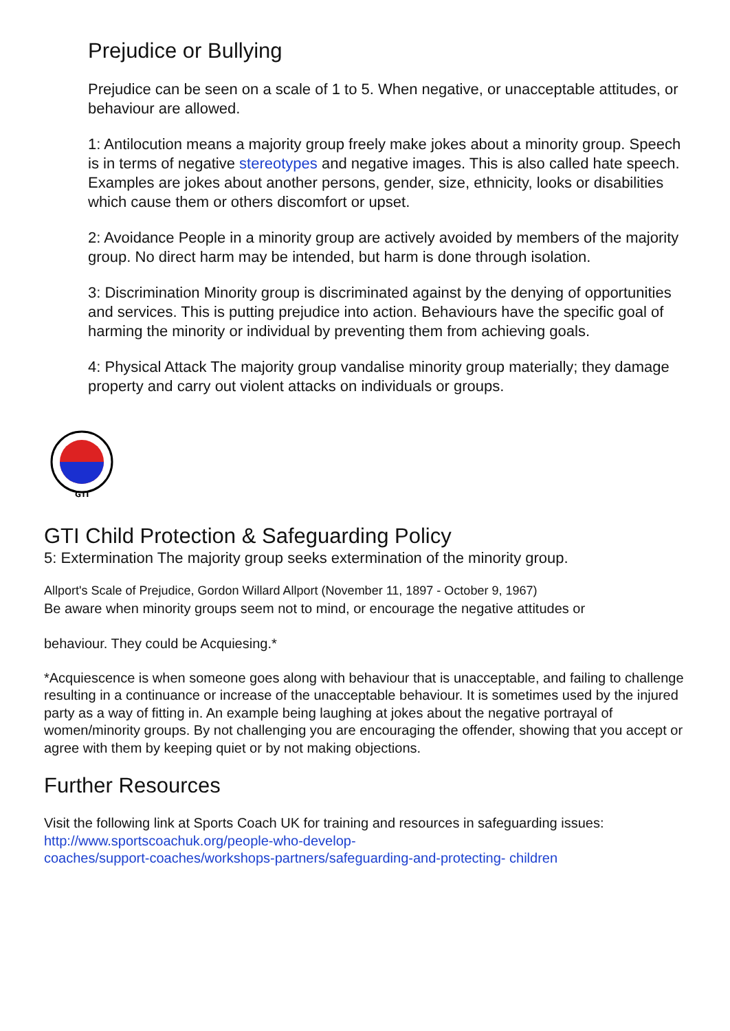Prejudice or Bullying
Prejudice can be seen on a scale of 1 to 5. When negative, or unacceptable attitudes, or behaviour are allowed.
1: Antilocution means a majority group freely make jokes about a minority group. Speech is in terms of negative stereotypes and negative images. This is also called hate speech. Examples are jokes about another persons, gender, size, ethnicity, looks or disabilities which cause them or others discomfort or upset.
2: Avoidance People in a minority group are actively avoided by members of the majority group. No direct harm may be intended, but harm is done through isolation.
3: Discrimination Minority group is discriminated against by the denying of opportunities and services. This is putting prejudice into action. Behaviours have the specific goal of harming the minority or individual by preventing them from achieving goals.
4: Physical Attack The majority group vandalise minority group materially; they damage property and carry out violent attacks on individuals or groups.
GTI
GTI Child Protection & Safeguarding Policy
5: Extermination The majority group seeks extermination of the minority group.
Allport's Scale of Prejudice, Gordon Willard Allport (November 11, 1897 - October 9, 1967)
Be aware when minority groups seem not to mind, or encourage the negative attitudes or
behaviour. They could be Acquiesing.*
*Acquiescence is when someone goes along with behaviour that is unacceptable, and failing to challenge resulting in a continuance or increase of the unacceptable behaviour. It is sometimes used by the injured party as a way of fitting in. An example being laughing at jokes about the negative portrayal of women/minority groups. By not challenging you are encouraging the offender, showing that you accept or agree with them by keeping quiet or by not making objections.
Further Resources
Visit the following link at Sports Coach UK for training and resources in safeguarding issues:
http://www.sportscoachuk.org/people-who-develop-
coaches/support-coaches/workshops-partners/safeguarding-and-protecting- children